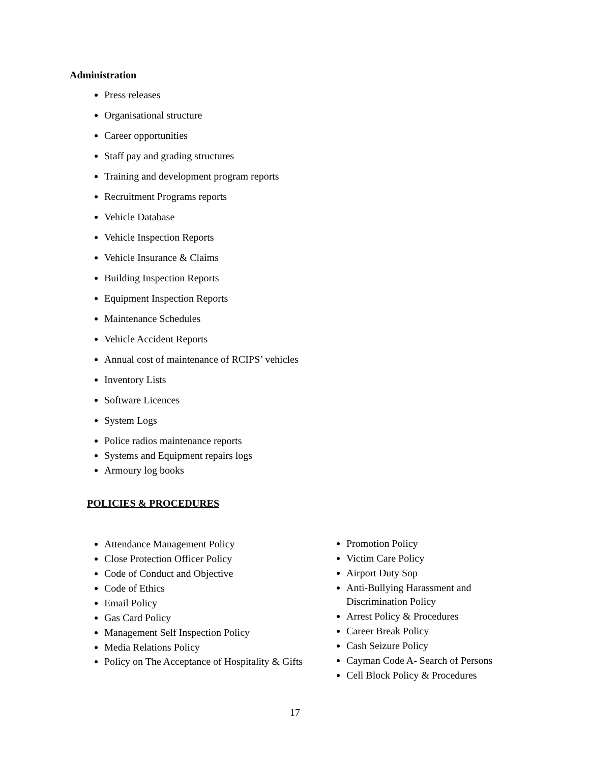Administration
Press releases
Organisational structure
Career opportunities
Staff pay and grading structures
Training and development program reports
Recruitment Programs reports
Vehicle Database
Vehicle Inspection Reports
Vehicle Insurance & Claims
Building Inspection Reports
Equipment Inspection Reports
Maintenance Schedules
Vehicle Accident Reports
Annual cost of maintenance of RCIPS’ vehicles
Inventory Lists
Software Licences
System Logs
Police radios maintenance reports
Systems and Equipment repairs logs
Armoury log books
POLICIES & PROCEDURES
Attendance Management Policy
Close Protection Officer Policy
Code of Conduct and Objective
Code of Ethics
Email Policy
Gas Card Policy
Management Self Inspection Policy
Media Relations Policy
Policy on The Acceptance of Hospitality & Gifts
Promotion Policy
Victim Care Policy
Airport Duty Sop
Anti-Bullying Harassment and Discrimination Policy
Arrest Policy & Procedures
Career Break Policy
Cash Seizure Policy
Cayman Code A- Search of Persons
Cell Block Policy & Procedures
17